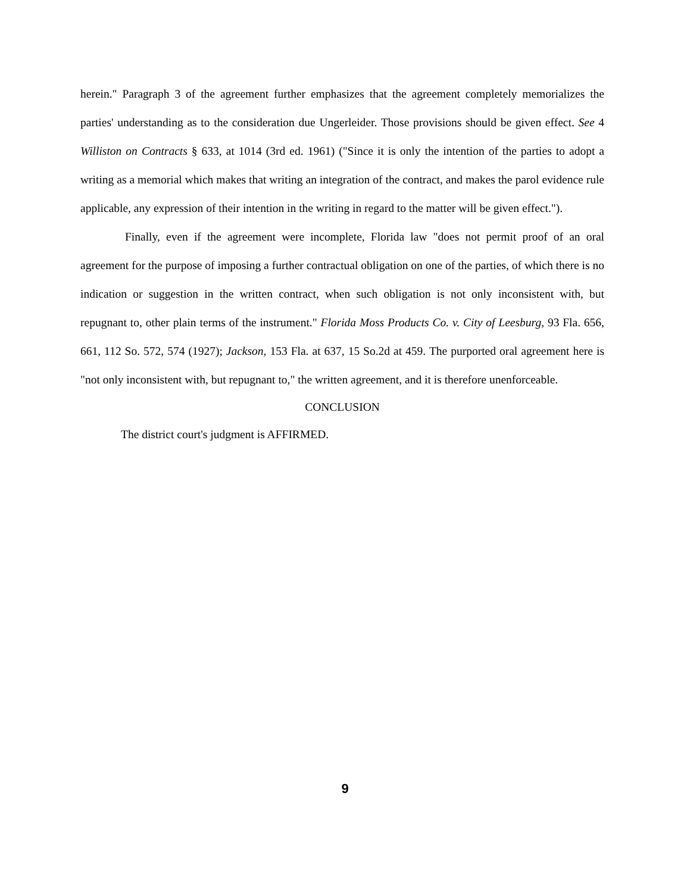herein." Paragraph 3 of the agreement further emphasizes that the agreement completely memorializes the parties' understanding as to the consideration due Ungerleider. Those provisions should be given effect. See 4 Williston on Contracts § 633, at 1014 (3rd ed. 1961) ("Since it is only the intention of the parties to adopt a writing as a memorial which makes that writing an integration of the contract, and makes the parol evidence rule applicable, any expression of their intention in the writing in regard to the matter will be given effect.").
Finally, even if the agreement were incomplete, Florida law "does not permit proof of an oral agreement for the purpose of imposing a further contractual obligation on one of the parties, of which there is no indication or suggestion in the written contract, when such obligation is not only inconsistent with, but repugnant to, other plain terms of the instrument." Florida Moss Products Co. v. City of Leesburg, 93 Fla. 656, 661, 112 So. 572, 574 (1927); Jackson, 153 Fla. at 637, 15 So.2d at 459. The purported oral agreement here is "not only inconsistent with, but repugnant to," the written agreement, and it is therefore unenforceable.
CONCLUSION
The district court's judgment is AFFIRMED.
9